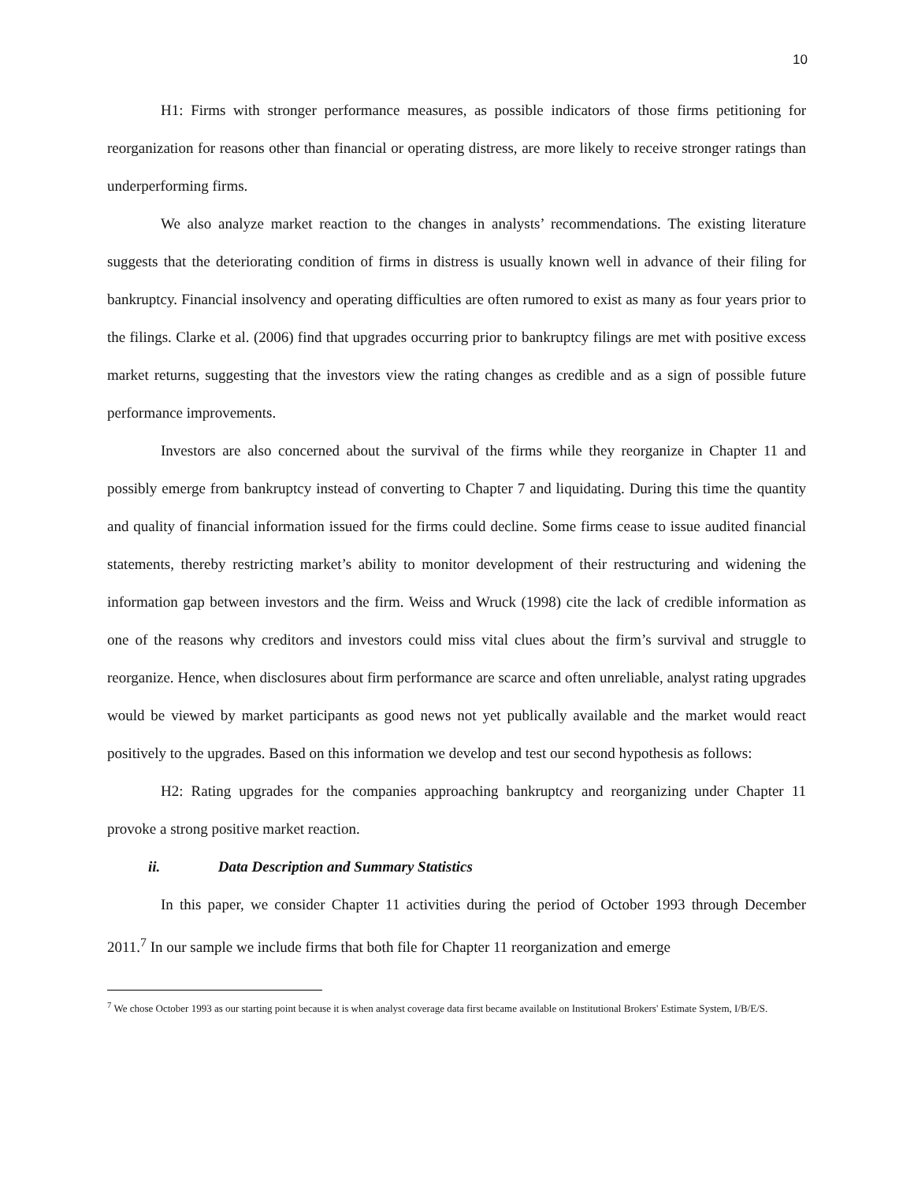10
H1: Firms with stronger performance measures, as possible indicators of those firms petitioning for reorganization for reasons other than financial or operating distress, are more likely to receive stronger ratings than underperforming firms.
We also analyze market reaction to the changes in analysts’ recommendations. The existing literature suggests that the deteriorating condition of firms in distress is usually known well in advance of their filing for bankruptcy. Financial insolvency and operating difficulties are often rumored to exist as many as four years prior to the filings. Clarke et al. (2006) find that upgrades occurring prior to bankruptcy filings are met with positive excess market returns, suggesting that the investors view the rating changes as credible and as a sign of possible future performance improvements.
Investors are also concerned about the survival of the firms while they reorganize in Chapter 11 and possibly emerge from bankruptcy instead of converting to Chapter 7 and liquidating. During this time the quantity and quality of financial information issued for the firms could decline. Some firms cease to issue audited financial statements, thereby restricting market’s ability to monitor development of their restructuring and widening the information gap between investors and the firm. Weiss and Wruck (1998) cite the lack of credible information as one of the reasons why creditors and investors could miss vital clues about the firm’s survival and struggle to reorganize. Hence, when disclosures about firm performance are scarce and often unreliable, analyst rating upgrades would be viewed by market participants as good news not yet publically available and the market would react positively to the upgrades. Based on this information we develop and test our second hypothesis as follows:
H2: Rating upgrades for the companies approaching bankruptcy and reorganizing under Chapter 11 provoke a strong positive market reaction.
ii. Data Description and Summary Statistics
In this paper, we consider Chapter 11 activities during the period of October 1993 through December 2011.<sup>7</sup> In our sample we include firms that both file for Chapter 11 reorganization and emerge
<sup>7</sup> We chose October 1993 as our starting point because it is when analyst coverage data first became available on Institutional Brokers' Estimate System, I/B/E/S.